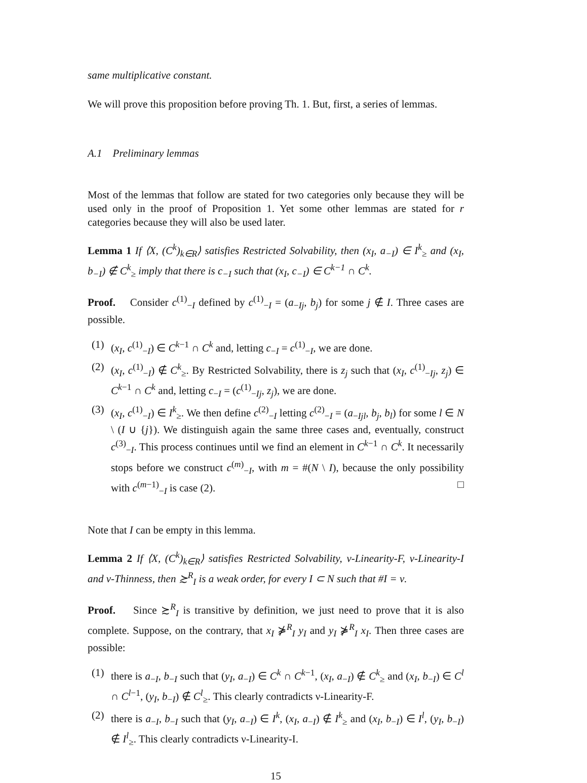same multiplicative constant.
We will prove this proposition before proving Th. 1. But, first, a series of lemmas.
A.1 Preliminary lemmas
Most of the lemmas that follow are stated for two categories only because they will be used only in the proof of Proposition 1. Yet some other lemmas are stated for r categories because they will also be used later.
Lemma 1 If ⟨X, (C<sup>k</sup>)<sub>k∈R</sub>⟩ satisfies Restricted Solvability, then (x<sub>I</sub>, a<sub>−I</sub>) ∈ I<sup>k</sup><sub>≥</sub> and (x<sub>I</sub>, b<sub>−I</sub>) ∉ C<sup>k</sup><sub>≥</sub> imply that there is c<sub>−I</sub> such that (x<sub>I</sub>, c<sub>−I</sub>) ∈ C<sup>k−1</sup> ∩ C<sup>k</sup>.
Proof. Consider c<sup>(1)</sup><sub>−I</sub> defined by c<sup>(1)</sup><sub>−I</sub> = (a<sub>−Ij</sub>, b<sub>j</sub>) for some j ∉ I. Three cases are possible.
(1) (x<sub>I</sub>, c<sup>(1)</sup><sub>−I</sub>) ∈ C<sup>k−1</sup> ∩ C<sup>k</sup> and, letting c<sub>−I</sub> = c<sup>(1)</sup><sub>−I</sub>, we are done.
(2) (x<sub>I</sub>, c<sup>(1)</sup><sub>−I</sub>) ∉ C<sup>k</sup><sub>≥</sub>. By Restricted Solvability, there is z<sub>j</sub> such that (x<sub>I</sub>, c<sup>(1)</sup><sub>−Ij</sub>, z<sub>j</sub>) ∈ C<sup>k−1</sup> ∩ C<sup>k</sup> and, letting c<sub>−I</sub> = (c<sup>(1)</sup><sub>−Ij</sub>, z<sub>j</sub>), we are done.
(3) (x<sub>I</sub>, c<sup>(1)</sup><sub>−I</sub>) ∈ I<sup>k</sup><sub>≥</sub>. We then define c<sup>(2)</sup><sub>−I</sub> letting c<sup>(2)</sup><sub>−I</sub> = (a<sub>−Ijl</sub>, b<sub>j</sub>, b<sub>l</sub>) for some l ∈ N \ (I ∪ {j}). We distinguish again the same three cases and, eventually, construct c<sup>(3)</sup><sub>−I</sub>. This process continues until we find an element in C<sup>k−1</sup> ∩ C<sup>k</sup>. It necessarily stops before we construct c<sup>(m)</sup><sub>−I</sub>, with m = #(N \ I), because the only possibility with c<sup>(m−1)</sup><sub>−I</sub> is case (2). □
Note that I can be empty in this lemma.
Lemma 2 If ⟨X, (C<sup>k</sup>)<sub>k∈R</sub>⟩ satisfies Restricted Solvability, ν-Linearity-F, ν-Linearity-I and ν-Thinness, then ≿<sup>R</sup><sub>I</sub> is a weak order, for every I ⊂ N such that #I = ν.
Proof. Since ≿<sup>R</sup><sub>I</sub> is transitive by definition, we just need to prove that it is also complete. Suppose, on the contrary, that x<sub>I</sub> ⋡<sup>R</sup><sub>I</sub> y<sub>I</sub> and y<sub>I</sub> ⋡<sup>R</sup><sub>I</sub> x<sub>I</sub>. Then three cases are possible:
(1) there is a<sub>−I</sub>, b<sub>−I</sub> such that (y<sub>I</sub>, a<sub>−I</sub>) ∈ C<sup>k</sup> ∩ C<sup>k−1</sup>, (x<sub>I</sub>, a<sub>−I</sub>) ∉ C<sup>k</sup><sub>≥</sub> and (x<sub>I</sub>, b<sub>−I</sub>) ∈ C<sup>l</sup> ∩ C<sup>l−1</sup>, (y<sub>I</sub>, b<sub>−I</sub>) ∉ C<sup>l</sup><sub>≥</sub>. This clearly contradicts ν-Linearity-F.
(2) there is a<sub>−I</sub>, b<sub>−I</sub> such that (y<sub>I</sub>, a<sub>−I</sub>) ∈ I<sup>k</sup>, (x<sub>I</sub>, a<sub>−I</sub>) ∉ I<sup>k</sup><sub>≥</sub> and (x<sub>I</sub>, b<sub>−I</sub>) ∈ I<sup>l</sup>, (y<sub>I</sub>, b<sub>−I</sub>) ∉ I<sup>l</sup><sub>≥</sub>. This clearly contradicts ν-Linearity-I.
15